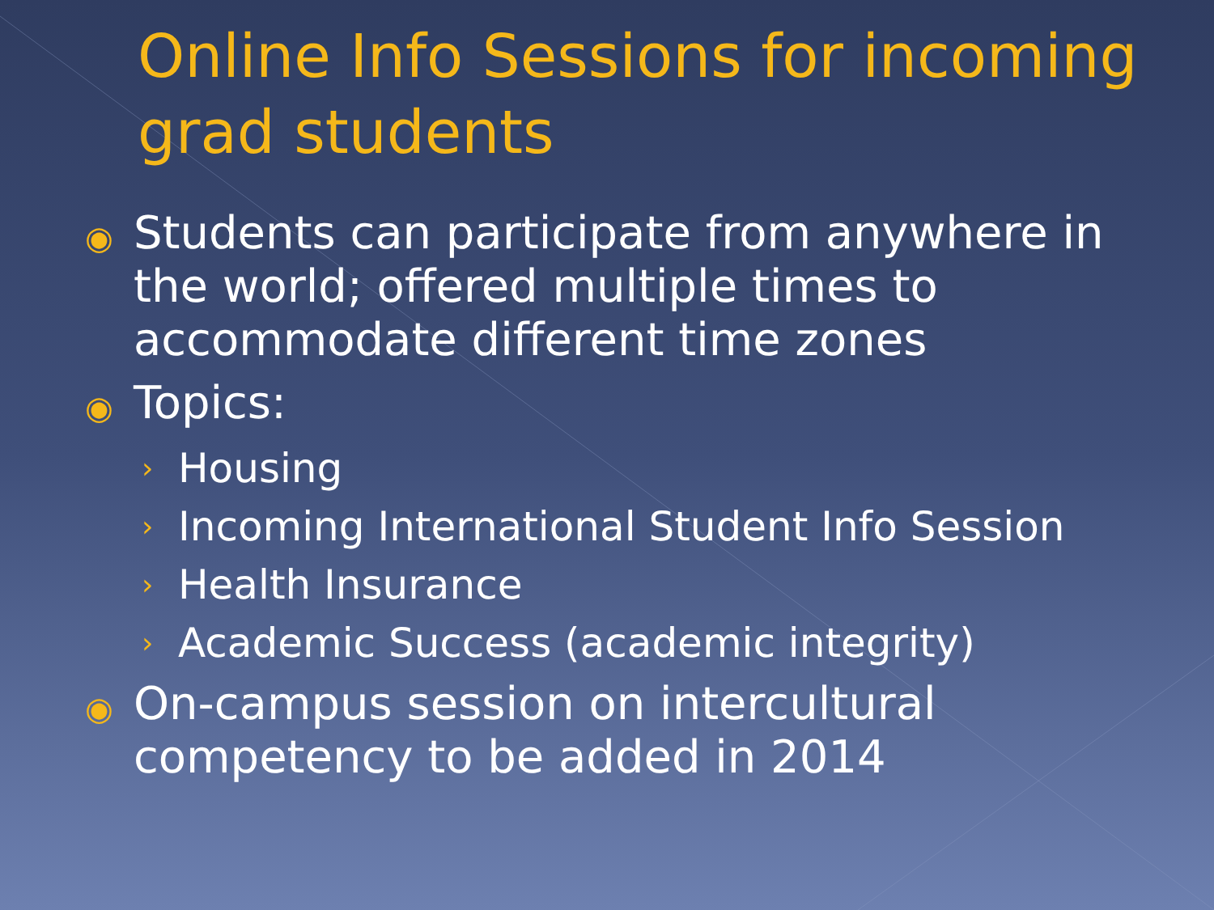Online Info Sessions for incoming grad students
◉ Students can participate from anywhere in the world; offered multiple times to accommodate different time zones
◉ Topics:
› Housing
› Incoming International Student Info Session
› Health Insurance
› Academic Success (academic integrity)
◉ On-campus session on intercultural competency to be added in 2014